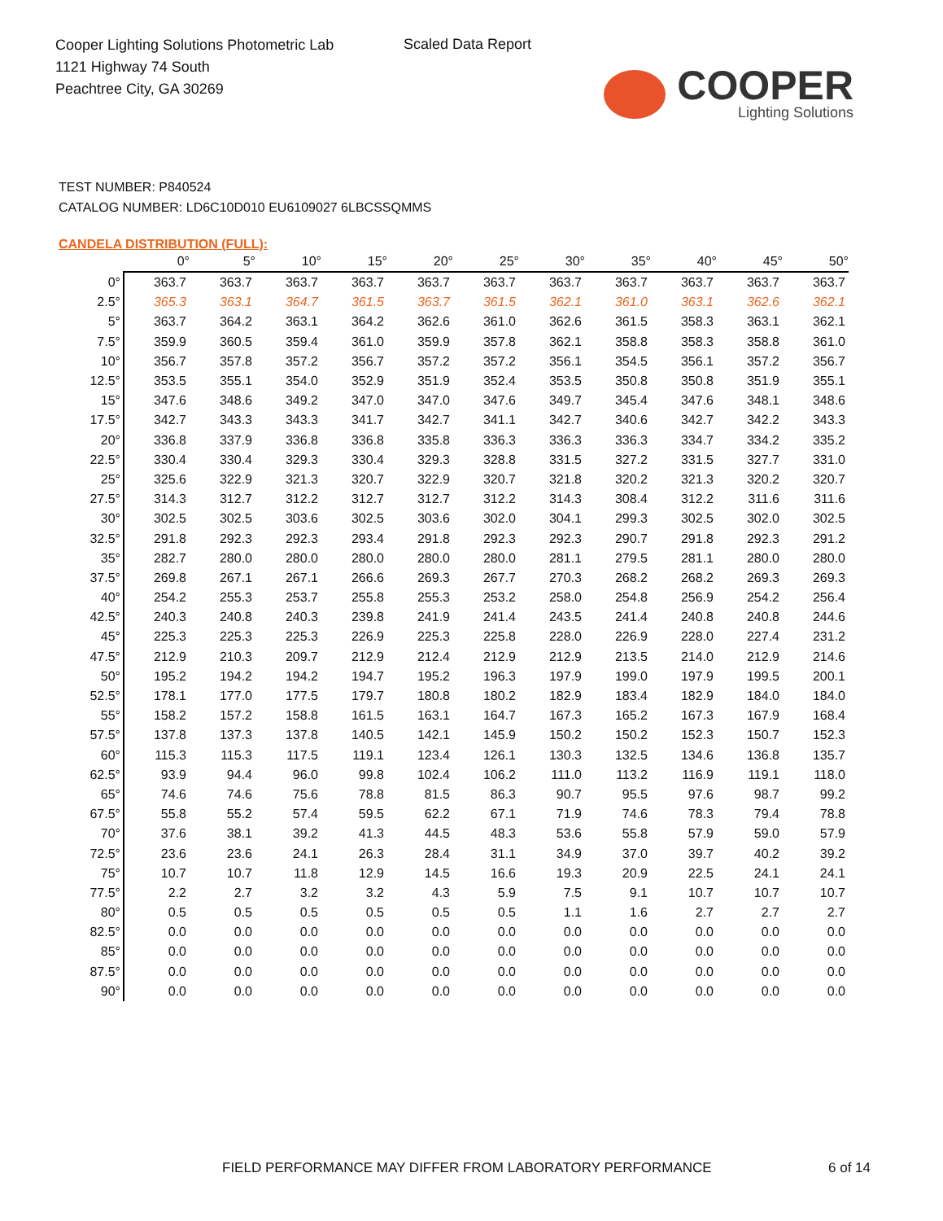Cooper Lighting Solutions Photometric Lab
1121 Highway 74 South
Peachtree City, GA 30269
Scaled Data Report
COOPER
Lighting Solutions
TEST NUMBER: P840524
CATALOG NUMBER: LD6C10D010 EU6109027 6LBCSSQMMS
CANDELA DISTRIBUTION (FULL):
| | 0° | 5° | 10° | 15° | 20° | 25° | 30° | 35° | 40° | 45° | 50° |
| --- | --- | --- | --- | --- | --- | --- | --- | --- | --- | --- | --- |
| 0° | 363.7 | 363.7 | 363.7 | 363.7 | 363.7 | 363.7 | 363.7 | 363.7 | 363.7 | 363.7 | 363.7 |
| 2.5° | 365.3 | 363.1 | 364.7 | 361.5 | 363.7 | 361.5 | 362.1 | 361.0 | 363.1 | 362.6 | 362.1 |
| 5° | 363.7 | 364.2 | 363.1 | 364.2 | 362.6 | 361.0 | 362.6 | 361.5 | 358.3 | 363.1 | 362.1 |
| 7.5° | 359.9 | 360.5 | 359.4 | 361.0 | 359.9 | 357.8 | 362.1 | 358.8 | 358.3 | 358.8 | 361.0 |
| 10° | 356.7 | 357.8 | 357.2 | 356.7 | 357.2 | 357.2 | 356.1 | 354.5 | 356.1 | 357.2 | 356.7 |
| 12.5° | 353.5 | 355.1 | 354.0 | 352.9 | 351.9 | 352.4 | 353.5 | 350.8 | 350.8 | 351.9 | 355.1 |
| 15° | 347.6 | 348.6 | 349.2 | 347.0 | 347.0 | 347.6 | 349.7 | 345.4 | 347.6 | 348.1 | 348.6 |
| 17.5° | 342.7 | 343.3 | 343.3 | 341.7 | 342.7 | 341.1 | 342.7 | 340.6 | 342.7 | 342.2 | 343.3 |
| 20° | 336.8 | 337.9 | 336.8 | 336.8 | 335.8 | 336.3 | 336.3 | 336.3 | 334.7 | 334.2 | 335.2 |
| 22.5° | 330.4 | 330.4 | 329.3 | 330.4 | 329.3 | 328.8 | 331.5 | 327.2 | 331.5 | 327.7 | 331.0 |
| 25° | 325.6 | 322.9 | 321.3 | 320.7 | 322.9 | 320.7 | 321.8 | 320.2 | 321.3 | 320.2 | 320.7 |
| 27.5° | 314.3 | 312.7 | 312.2 | 312.7 | 312.7 | 312.2 | 314.3 | 308.4 | 312.2 | 311.6 | 311.6 |
| 30° | 302.5 | 302.5 | 303.6 | 302.5 | 303.6 | 302.0 | 304.1 | 299.3 | 302.5 | 302.0 | 302.5 |
| 32.5° | 291.8 | 292.3 | 292.3 | 293.4 | 291.8 | 292.3 | 292.3 | 290.7 | 291.8 | 292.3 | 291.2 |
| 35° | 282.7 | 280.0 | 280.0 | 280.0 | 280.0 | 280.0 | 281.1 | 279.5 | 281.1 | 280.0 | 280.0 |
| 37.5° | 269.8 | 267.1 | 267.1 | 266.6 | 269.3 | 267.7 | 270.3 | 268.2 | 268.2 | 269.3 | 269.3 |
| 40° | 254.2 | 255.3 | 253.7 | 255.8 | 255.3 | 253.2 | 258.0 | 254.8 | 256.9 | 254.2 | 256.4 |
| 42.5° | 240.3 | 240.8 | 240.3 | 239.8 | 241.9 | 241.4 | 243.5 | 241.4 | 240.8 | 240.8 | 244.6 |
| 45° | 225.3 | 225.3 | 225.3 | 226.9 | 225.3 | 225.8 | 228.0 | 226.9 | 228.0 | 227.4 | 231.2 |
| 47.5° | 212.9 | 210.3 | 209.7 | 212.9 | 212.4 | 212.9 | 212.9 | 213.5 | 214.0 | 212.9 | 214.6 |
| 50° | 195.2 | 194.2 | 194.2 | 194.7 | 195.2 | 196.3 | 197.9 | 199.0 | 197.9 | 199.5 | 200.1 |
| 52.5° | 178.1 | 177.0 | 177.5 | 179.7 | 180.8 | 180.2 | 182.9 | 183.4 | 182.9 | 184.0 | 184.0 |
| 55° | 158.2 | 157.2 | 158.8 | 161.5 | 163.1 | 164.7 | 167.3 | 165.2 | 167.3 | 167.9 | 168.4 |
| 57.5° | 137.8 | 137.3 | 137.8 | 140.5 | 142.1 | 145.9 | 150.2 | 150.2 | 152.3 | 150.7 | 152.3 |
| 60° | 115.3 | 115.3 | 117.5 | 119.1 | 123.4 | 126.1 | 130.3 | 132.5 | 134.6 | 136.8 | 135.7 |
| 62.5° | 93.9 | 94.4 | 96.0 | 99.8 | 102.4 | 106.2 | 111.0 | 113.2 | 116.9 | 119.1 | 118.0 |
| 65° | 74.6 | 74.6 | 75.6 | 78.8 | 81.5 | 86.3 | 90.7 | 95.5 | 97.6 | 98.7 | 99.2 |
| 67.5° | 55.8 | 55.2 | 57.4 | 59.5 | 62.2 | 67.1 | 71.9 | 74.6 | 78.3 | 79.4 | 78.8 |
| 70° | 37.6 | 38.1 | 39.2 | 41.3 | 44.5 | 48.3 | 53.6 | 55.8 | 57.9 | 59.0 | 57.9 |
| 72.5° | 23.6 | 23.6 | 24.1 | 26.3 | 28.4 | 31.1 | 34.9 | 37.0 | 39.7 | 40.2 | 39.2 |
| 75° | 10.7 | 10.7 | 11.8 | 12.9 | 14.5 | 16.6 | 19.3 | 20.9 | 22.5 | 24.1 | 24.1 |
| 77.5° | 2.2 | 2.7 | 3.2 | 3.2 | 4.3 | 5.9 | 7.5 | 9.1 | 10.7 | 10.7 | 10.7 |
| 80° | 0.5 | 0.5 | 0.5 | 0.5 | 0.5 | 0.5 | 1.1 | 1.6 | 2.7 | 2.7 | 2.7 |
| 82.5° | 0.0 | 0.0 | 0.0 | 0.0 | 0.0 | 0.0 | 0.0 | 0.0 | 0.0 | 0.0 | 0.0 |
| 85° | 0.0 | 0.0 | 0.0 | 0.0 | 0.0 | 0.0 | 0.0 | 0.0 | 0.0 | 0.0 | 0.0 |
| 87.5° | 0.0 | 0.0 | 0.0 | 0.0 | 0.0 | 0.0 | 0.0 | 0.0 | 0.0 | 0.0 | 0.0 |
| 90° | 0.0 | 0.0 | 0.0 | 0.0 | 0.0 | 0.0 | 0.0 | 0.0 | 0.0 | 0.0 | 0.0 |
FIELD PERFORMANCE MAY DIFFER FROM LABORATORY PERFORMANCE
6 of 14